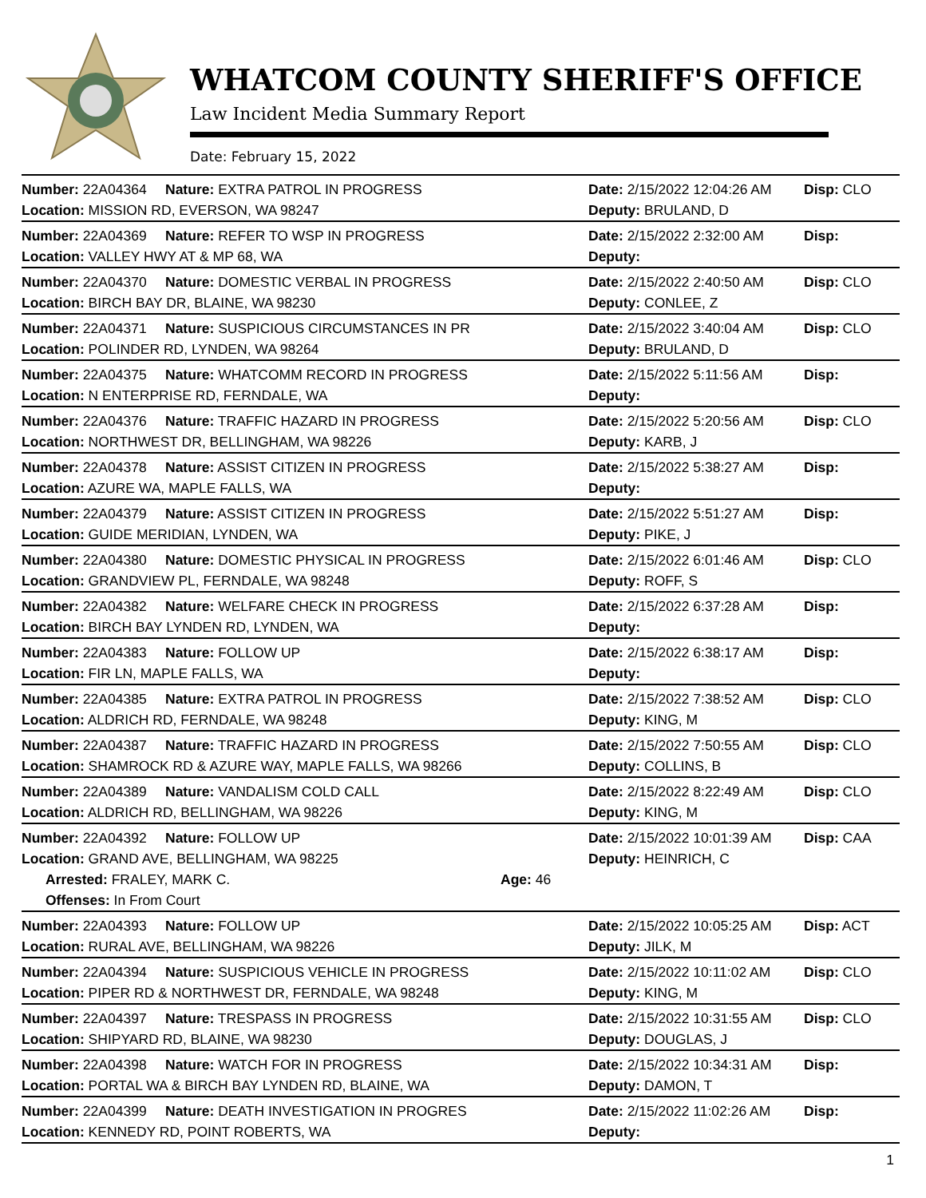WHATCOM COUNTY SHERIFF'S OFFICE
Law Incident Media Summary Report
Date: February 15, 2022
| Number: 22A04364 | Nature: EXTRA PATROL IN PROGRESS | | Date: 2/15/2022 12:04:26 AM | Disp: CLO |
| Location: MISSION RD, EVERSON, WA 98247 | | | Deputy: BRULAND, D | |
| Number: 22A04369 | Nature: REFER TO WSP IN PROGRESS | | Date: 2/15/2022 2:32:00 AM | Disp: |
| Location: VALLEY HWY AT & MP 68, WA | | | Deputy: | |
| Number: 22A04370 | Nature: DOMESTIC VERBAL IN PROGRESS | | Date: 2/15/2022 2:40:50 AM | Disp: CLO |
| Location: BIRCH BAY DR, BLAINE, WA 98230 | | | Deputy: CONLEE, Z | |
| Number: 22A04371 | Nature: SUSPICIOUS CIRCUMSTANCES IN PR | | Date: 2/15/2022 3:40:04 AM | Disp: CLO |
| Location: POLINDER RD, LYNDEN, WA 98264 | | | Deputy: BRULAND, D | |
| Number: 22A04375 | Nature: WHATCOMM RECORD IN PROGRESS | | Date: 2/15/2022 5:11:56 AM | Disp: |
| Location: N ENTERPRISE RD, FERNDALE, WA | | | Deputy: | |
| Number: 22A04376 | Nature: TRAFFIC HAZARD IN PROGRESS | | Date: 2/15/2022 5:20:56 AM | Disp: CLO |
| Location: NORTHWEST DR, BELLINGHAM, WA 98226 | | | Deputy: KARB, J | |
| Number: 22A04378 | Nature: ASSIST CITIZEN IN PROGRESS | | Date: 2/15/2022 5:38:27 AM | Disp: |
| Location: AZURE WA, MAPLE FALLS, WA | | | Deputy: | |
| Number: 22A04379 | Nature: ASSIST CITIZEN IN PROGRESS | | Date: 2/15/2022 5:51:27 AM | Disp: |
| Location: GUIDE MERIDIAN, LYNDEN, WA | | | Deputy: PIKE, J | |
| Number: 22A04380 | Nature: DOMESTIC PHYSICAL IN PROGRESS | | Date: 2/15/2022 6:01:46 AM | Disp: CLO |
| Location: GRANDVIEW PL, FERNDALE, WA 98248 | | | Deputy: ROFF, S | |
| Number: 22A04382 | Nature: WELFARE CHECK IN PROGRESS | | Date: 2/15/2022 6:37:28 AM | Disp: |
| Location: BIRCH BAY LYNDEN RD, LYNDEN, WA | | | Deputy: | |
| Number: 22A04383 | Nature: FOLLOW UP | | Date: 2/15/2022 6:38:17 AM | Disp: |
| Location: FIR LN, MAPLE FALLS, WA | | | Deputy: | |
| Number: 22A04385 | Nature: EXTRA PATROL IN PROGRESS | | Date: 2/15/2022 7:38:52 AM | Disp: CLO |
| Location: ALDRICH RD, FERNDALE, WA 98248 | | | Deputy: KING, M | |
| Number: 22A04387 | Nature: TRAFFIC HAZARD IN PROGRESS | | Date: 2/15/2022 7:50:55 AM | Disp: CLO |
| Location: SHAMROCK RD & AZURE WAY, MAPLE FALLS, WA 98266 | | | Deputy: COLLINS, B | |
| Number: 22A04389 | Nature: VANDALISM COLD CALL | | Date: 2/15/2022 8:22:49 AM | Disp: CLO |
| Location: ALDRICH RD, BELLINGHAM, WA 98226 | | | Deputy: KING, M | |
| Number: 22A04392 | Nature: FOLLOW UP | | Date: 2/15/2022 10:01:39 AM | Disp: CAA |
| Location: GRAND AVE, BELLINGHAM, WA 98225 | | | Deputy: HEINRICH, C | |
| Arrested: FRALEY, MARK C. | | Age: 46 | | |
| Offenses: In From Court | | | | |
| Number: 22A04393 | Nature: FOLLOW UP | | Date: 2/15/2022 10:05:25 AM | Disp: ACT |
| Location: RURAL AVE, BELLINGHAM, WA 98226 | | | Deputy: JILK, M | |
| Number: 22A04394 | Nature: SUSPICIOUS VEHICLE IN PROGRESS | | Date: 2/15/2022 10:11:02 AM | Disp: CLO |
| Location: PIPER RD & NORTHWEST DR, FERNDALE, WA 98248 | | | Deputy: KING, M | |
| Number: 22A04397 | Nature: TRESPASS IN PROGRESS | | Date: 2/15/2022 10:31:55 AM | Disp: CLO |
| Location: SHIPYARD RD, BLAINE, WA 98230 | | | Deputy: DOUGLAS, J | |
| Number: 22A04398 | Nature: WATCH FOR IN PROGRESS | | Date: 2/15/2022 10:34:31 AM | Disp: |
| Location: PORTAL WA & BIRCH BAY LYNDEN RD, BLAINE, WA | | | Deputy: DAMON, T | |
| Number: 22A04399 | Nature: DEATH INVESTIGATION IN PROGRES | | Date: 2/15/2022 11:02:26 AM | Disp: |
| Location: KENNEDY RD, POINT ROBERTS, WA | | | Deputy: | |
1